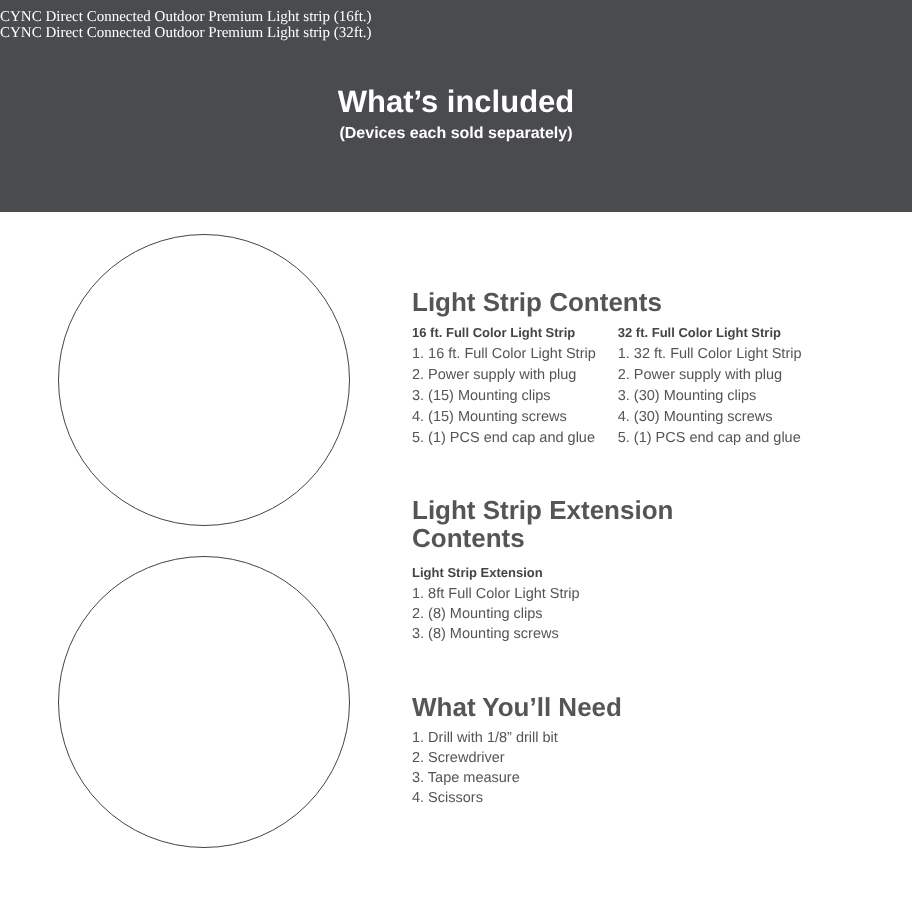CYNC Direct Connected Outdoor Premium Light strip (16ft.)
CYNC Direct Connected Outdoor Premium Light strip (32ft.)
What’s included
(Devices each sold separately)
Light Strip Contents
16 ft. Full Color Light Strip
1. 16 ft. Full Color Light Strip
2. Power supply with plug
3. (15) Mounting clips
4. (15) Mounting screws
5. (1) PCS end cap and glue
32 ft. Full Color Light Strip
1. 32 ft. Full Color Light Strip
2. Power supply with plug
3. (30) Mounting clips
4. (30) Mounting screws
5. (1) PCS end cap and glue
Light Strip Extension
Contents
Light Strip Extension
1. 8ft Full Color Light Strip
2. (8) Mounting clips
3. (8) Mounting screws
What You’ll Need
1. Drill with 1/8” drill bit
2. Screwdriver
3. Tape measure
4. Scissors